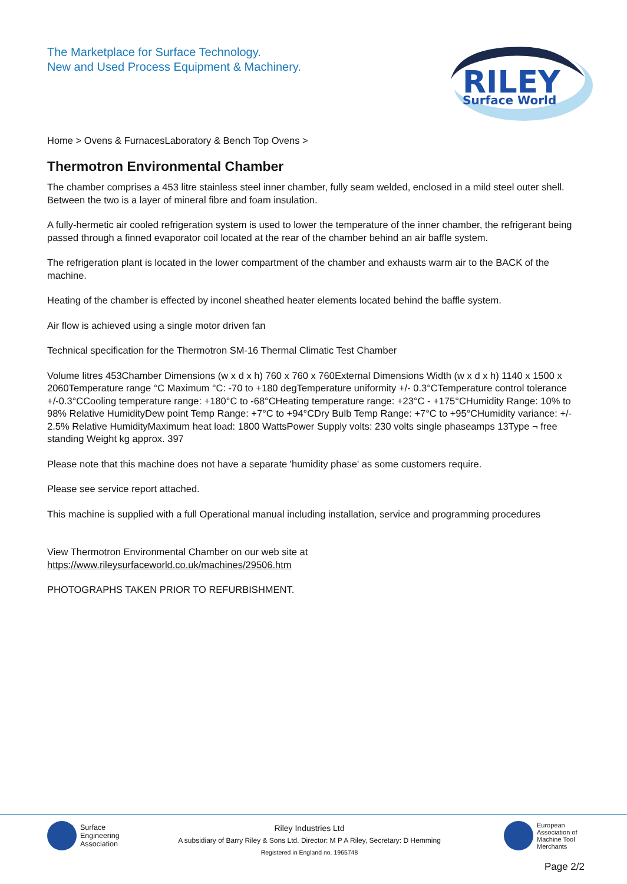The Marketplace for Surface Technology.
New and Used Process Equipment & Machinery.
RILEY
Surface World
Home > Ovens & FurnacesLaboratory & Bench Top Ovens >
Thermotron Environmental Chamber
The chamber comprises a 453 litre stainless steel inner chamber, fully seam welded, enclosed in a mild steel outer shell. Between the two is a layer of mineral fibre and foam insulation.
A fully-hermetic air cooled refrigeration system is used to lower the temperature of the inner chamber, the refrigerant being passed through a finned evaporator coil located at the rear of the chamber behind an air baffle system.
The refrigeration plant is located in the lower compartment of the chamber and exhausts warm air to the BACK of the machine.
Heating of the chamber is effected by inconel sheathed heater elements located behind the baffle system.
Air flow is achieved using a single motor driven fan
Technical specification for the Thermotron SM-16 Thermal Climatic Test Chamber
Volume litres 453Chamber Dimensions (w x d x h) 760 x 760 x 760External Dimensions Width (w x d x h) 1140 x 1500 x 2060Temperature range °C Maximum °C: -70 to +180 degTemperature uniformity +/- 0.3°CTemperature control tolerance +/-0.3°CCooling temperature range: +180°C to -68°CHeating temperature range: +23°C - +175°CHumidity Range: 10% to 98% Relative HumidityDew point Temp Range: +7°C to +94°CDry Bulb Temp Range: +7°C to +95°CHumidity variance: +/- 2.5% Relative HumidityMaximum heat load: 1800 WattsPower Supply volts: 230 volts single phaseamps 13Type ¬ free standing Weight kg approx. 397
Please note that this machine does not have a separate 'humidity phase' as some customers require.
Please see service report attached.
This machine is supplied with a full Operational manual including installation, service and programming procedures
View Thermotron Environmental Chamber on our web site at
https://www.rileysurfaceworld.co.uk/machines/29506.htm
PHOTOGRAPHS TAKEN PRIOR TO REFURBISHMENT.
Surface
Engineering
Association
Riley Industries Ltd
A subsidiary of Barry Riley & Sons Ltd. Director: M P A Riley, Secretary: D Hemming
Registered in England no. 1965748
European
Association of
Machine Tool
Merchants
Page 2/2